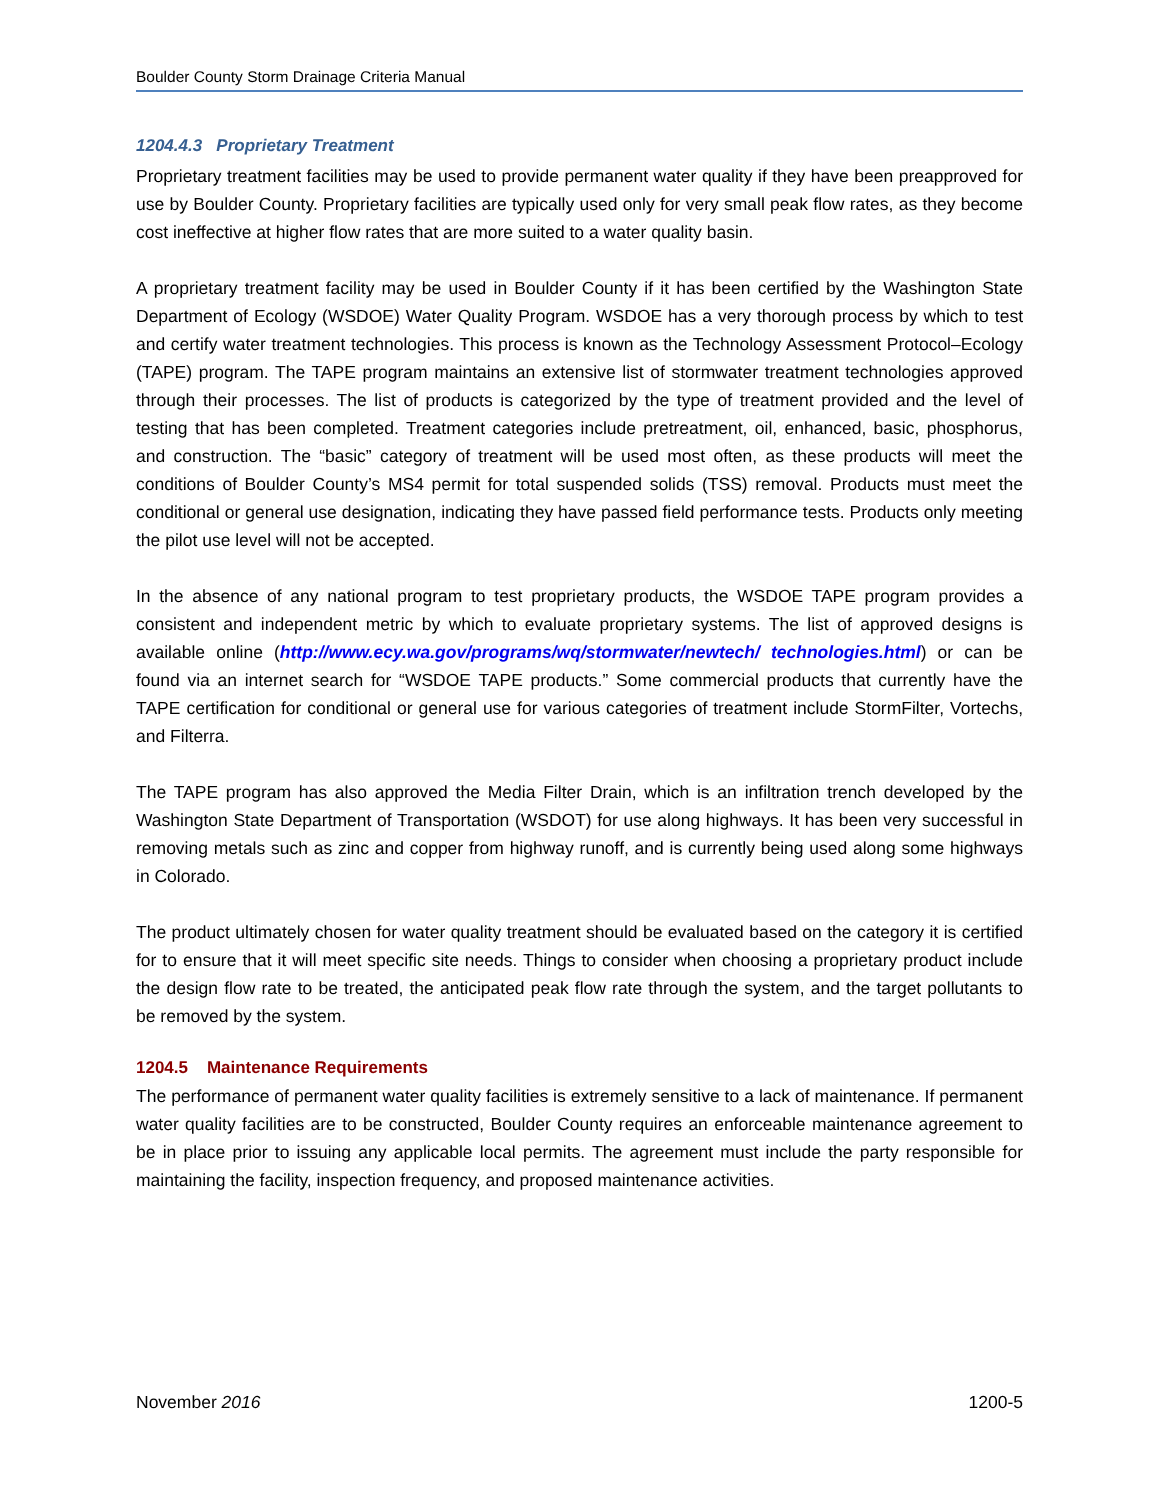Boulder County Storm Drainage Criteria Manual
1204.4.3 Proprietary Treatment
Proprietary treatment facilities may be used to provide permanent water quality if they have been preapproved for use by Boulder County. Proprietary facilities are typically used only for very small peak flow rates, as they become cost ineffective at higher flow rates that are more suited to a water quality basin.
A proprietary treatment facility may be used in Boulder County if it has been certified by the Washington State Department of Ecology (WSDOE) Water Quality Program. WSDOE has a very thorough process by which to test and certify water treatment technologies. This process is known as the Technology Assessment Protocol–Ecology (TAPE) program. The TAPE program maintains an extensive list of stormwater treatment technologies approved through their processes. The list of products is categorized by the type of treatment provided and the level of testing that has been completed. Treatment categories include pretreatment, oil, enhanced, basic, phosphorus, and construction. The “basic” category of treatment will be used most often, as these products will meet the conditions of Boulder County’s MS4 permit for total suspended solids (TSS) removal. Products must meet the conditional or general use designation, indicating they have passed field performance tests. Products only meeting the pilot use level will not be accepted.
In the absence of any national program to test proprietary products, the WSDOE TAPE program provides a consistent and independent metric by which to evaluate proprietary systems. The list of approved designs is available online (http://www.ecy.wa.gov/programs/wq/stormwater/newtech/ technologies.html) or can be found via an internet search for “WSDOE TAPE products.” Some commercial products that currently have the TAPE certification for conditional or general use for various categories of treatment include StormFilter, Vortechs, and Filterra.
The TAPE program has also approved the Media Filter Drain, which is an infiltration trench developed by the Washington State Department of Transportation (WSDOT) for use along highways. It has been very successful in removing metals such as zinc and copper from highway runoff, and is currently being used along some highways in Colorado.
The product ultimately chosen for water quality treatment should be evaluated based on the category it is certified for to ensure that it will meet specific site needs. Things to consider when choosing a proprietary product include the design flow rate to be treated, the anticipated peak flow rate through the system, and the target pollutants to be removed by the system.
1204.5 Maintenance Requirements
The performance of permanent water quality facilities is extremely sensitive to a lack of maintenance. If permanent water quality facilities are to be constructed, Boulder County requires an enforceable maintenance agreement to be in place prior to issuing any applicable local permits. The agreement must include the party responsible for maintaining the facility, inspection frequency, and proposed maintenance activities.
November 2016 1200-5